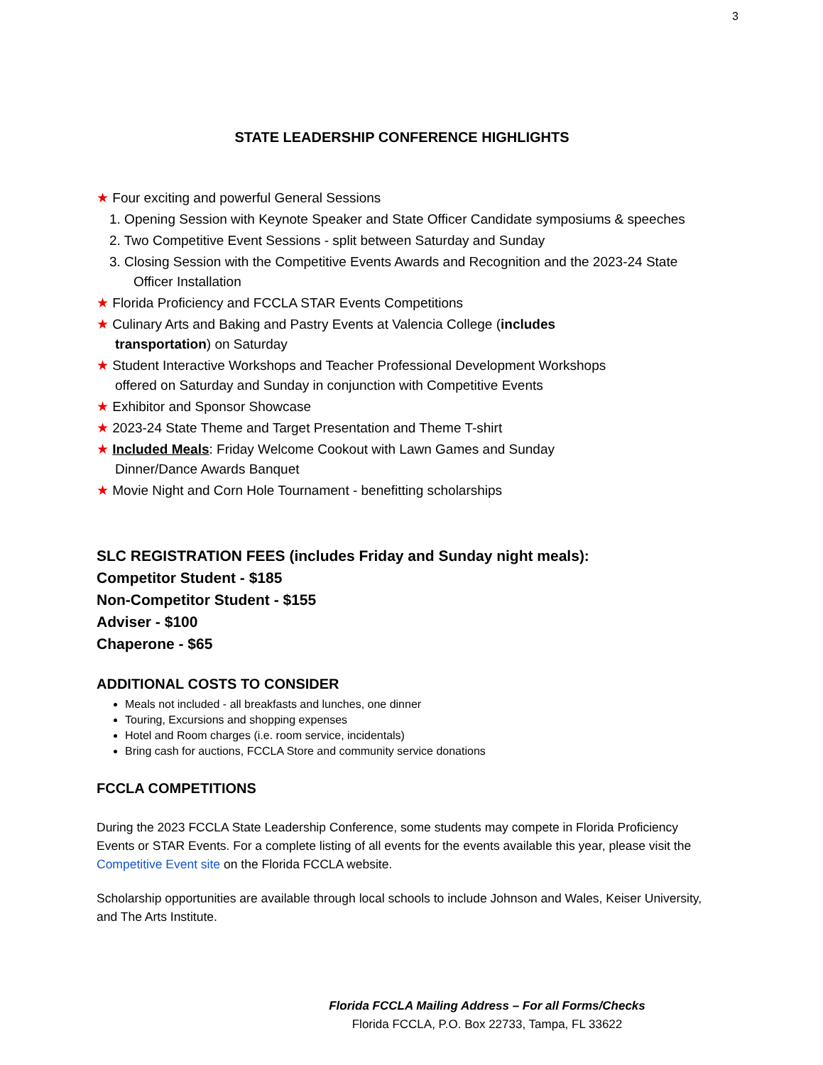3
STATE LEADERSHIP CONFERENCE HIGHLIGHTS
★ Four exciting and powerful General Sessions
1. Opening Session with Keynote Speaker and State Officer Candidate symposiums & speeches
2. Two Competitive Event Sessions - split between Saturday and Sunday
3. Closing Session with the Competitive Events Awards and Recognition and the 2023-24 State Officer Installation
★ Florida Proficiency and FCCLA STAR Events Competitions
★ Culinary Arts and Baking and Pastry Events at Valencia College (includes
transportation) on Saturday
★ Student Interactive Workshops and Teacher Professional Development Workshops
offered on Saturday and Sunday in conjunction with Competitive Events
★ Exhibitor and Sponsor Showcase
★ 2023-24 State Theme and Target Presentation and Theme T-shirt
★ Included Meals: Friday Welcome Cookout with Lawn Games and Sunday
Dinner/Dance Awards Banquet
★ Movie Night and Corn Hole Tournament - benefitting scholarships
SLC REGISTRATION FEES (includes Friday and Sunday night meals):
Competitor Student - $185
Non-Competitor Student - $155
Adviser - $100
Chaperone - $65
ADDITIONAL COSTS TO CONSIDER
Meals not included - all breakfasts and lunches, one dinner
Touring, Excursions and shopping expenses
Hotel and Room charges (i.e. room service, incidentals)
Bring cash for auctions, FCCLA Store and community service donations
FCCLA COMPETITIONS
During the 2023 FCCLA State Leadership Conference, some students may compete in Florida Proficiency Events or STAR Events. For a complete listing of all events for the events available this year, please visit the Competitive Event site on the Florida FCCLA website.
Scholarship opportunities are available through local schools to include Johnson and Wales, Keiser University, and The Arts Institute.
Florida FCCLA Mailing Address – For all Forms/Checks
Florida FCCLA, P.O. Box 22733, Tampa, FL 33622